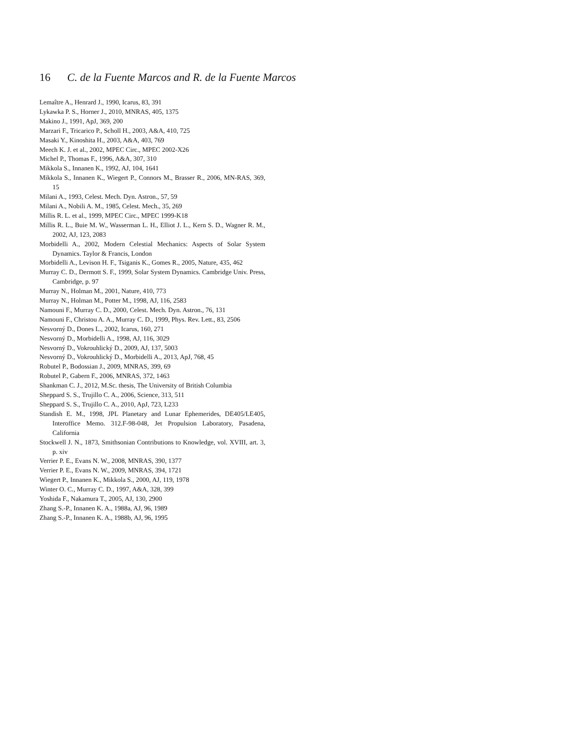16 C. de la Fuente Marcos and R. de la Fuente Marcos
Lemaître A., Henrard J., 1990, Icarus, 83, 391
Lykawka P. S., Horner J., 2010, MNRAS, 405, 1375
Makino J., 1991, ApJ, 369, 200
Marzari F., Tricarico P., Scholl H., 2003, A&A, 410, 725
Masaki Y., Kinoshita H., 2003, A&A, 403, 769
Meech K. J. et al., 2002, MPEC Circ., MPEC 2002-X26
Michel P., Thomas F., 1996, A&A, 307, 310
Mikkola S., Innanen K., 1992, AJ, 104, 1641
Mikkola S., Innanen K., Wiegert P., Connors M., Brasser R., 2006, MN-RAS, 369, 15
Milani A., 1993, Celest. Mech. Dyn. Astron., 57, 59
Milani A., Nobili A. M., 1985, Celest. Mech., 35, 269
Millis R. L. et al., 1999, MPEC Circ., MPEC 1999-K18
Millis R. L., Buie M. W., Wasserman L. H., Elliot J. L., Kern S. D., Wagner R. M., 2002, AJ, 123, 2083
Morbidelli A., 2002, Modern Celestial Mechanics: Aspects of Solar System Dynamics. Taylor & Francis, London
Morbidelli A., Levison H. F., Tsiganis K., Gomes R., 2005, Nature, 435, 462
Murray C. D., Dermott S. F., 1999, Solar System Dynamics. Cambridge Univ. Press, Cambridge, p. 97
Murray N., Holman M., 2001, Nature, 410, 773
Murray N., Holman M., Potter M., 1998, AJ, 116, 2583
Namouni F., Murray C. D., 2000, Celest. Mech. Dyn. Astron., 76, 131
Namouni F., Christou A. A., Murray C. D., 1999, Phys. Rev. Lett., 83, 2506
Nesvorný D., Dones L., 2002, Icarus, 160, 271
Nesvorný D., Morbidelli A., 1998, AJ, 116, 3029
Nesvorný D., Vokrouhlický D., 2009, AJ, 137, 5003
Nesvorný D., Vokrouhlický D., Morbidelli A., 2013, ApJ, 768, 45
Robutel P., Bodossian J., 2009, MNRAS, 399, 69
Robutel P., Gabern F., 2006, MNRAS, 372, 1463
Shankman C. J., 2012, M.Sc. thesis, The University of British Columbia
Sheppard S. S., Trujillo C. A., 2006, Science, 313, 511
Sheppard S. S., Trujillo C. A., 2010, ApJ, 723, L233
Standish E. M., 1998, JPL Planetary and Lunar Ephemerides, DE405/LE405, Interoffice Memo. 312.F-98-048, Jet Propulsion Laboratory, Pasadena, California
Stockwell J. N., 1873, Smithsonian Contributions to Knowledge, vol. XVIII, art. 3, p. xiv
Verrier P. E., Evans N. W., 2008, MNRAS, 390, 1377
Verrier P. E., Evans N. W., 2009, MNRAS, 394, 1721
Wiegert P., Innanen K., Mikkola S., 2000, AJ, 119, 1978
Winter O. C., Murray C. D., 1997, A&A, 328, 399
Yoshida F., Nakamura T., 2005, AJ, 130, 2900
Zhang S.-P., Innanen K. A., 1988a, AJ, 96, 1989
Zhang S.-P., Innanen K. A., 1988b, AJ, 96, 1995